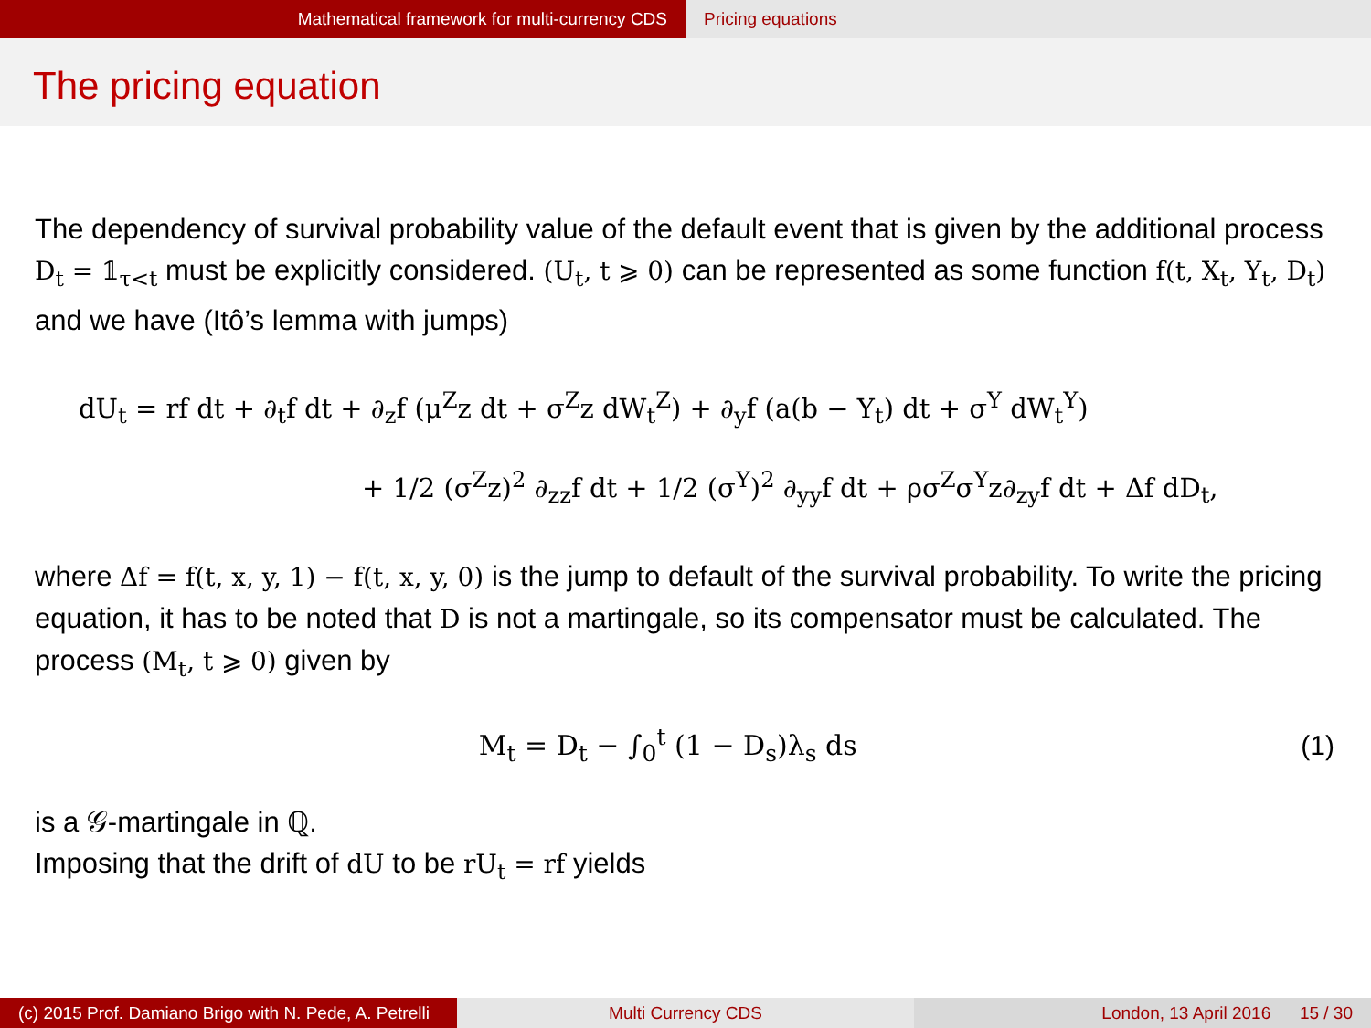Mathematical framework for multi-currency CDS Pricing equations
The pricing equation
The dependency of survival probability value of the default event that is given by the additional process D<sub>t</sub> = 𝟙<sub>τ<t</sub> must be explicitly considered. (U<sub>t</sub>, t ⩾ 0) can be represented as some function f(t, X<sub>t</sub>, Y<sub>t</sub>, D<sub>t</sub>) and we have (Itô’s lemma with jumps)
dU<sub>t</sub> = rf dt + ∂<sub>t</sub>f dt + ∂<sub>z</sub>f (μ<sup>Z</sup>z dt + σ<sup>Z</sup>z dW<sub>t</sub><sup>Z</sup>) + ∂<sub>y</sub>f (a(b − Y<sub>t</sub>) dt + σ<sup>Y</sup> dW<sub>t</sub><sup>Y</sup>)
+ 1/2 (σ<sup>Z</sup>z)<sup>2</sup> ∂<sub>zz</sub>f dt + 1/2 (σ<sup>Y</sup>)<sup>2</sup> ∂<sub>yy</sub>f dt + ρσ<sup>Z</sup>σ<sup>Y</sup>z∂<sub>zy</sub>f dt + Δf dD<sub>t</sub>,
where Δf = f(t, x, y, 1) − f(t, x, y, 0) is the jump to default of the survival probability. To write the pricing equation, it has to be noted that D is not a martingale, so its compensator must be calculated. The process (M<sub>t</sub>, t ⩾ 0) given by
M<sub>t</sub> = D<sub>t</sub> − ∫<sub>0</sub><sup>t</sup> (1 − D<sub>s</sub>)λ<sub>s</sub> ds (1)
is a 𝒢-martingale in ℚ.
Imposing that the drift of dU to be rU<sub>t</sub> = rf yields
(c) 2015 Prof. Damiano Brigo with N. Pede, A. Petrelli
Multi Currency CDS London, 13 April 2016 15 / 30